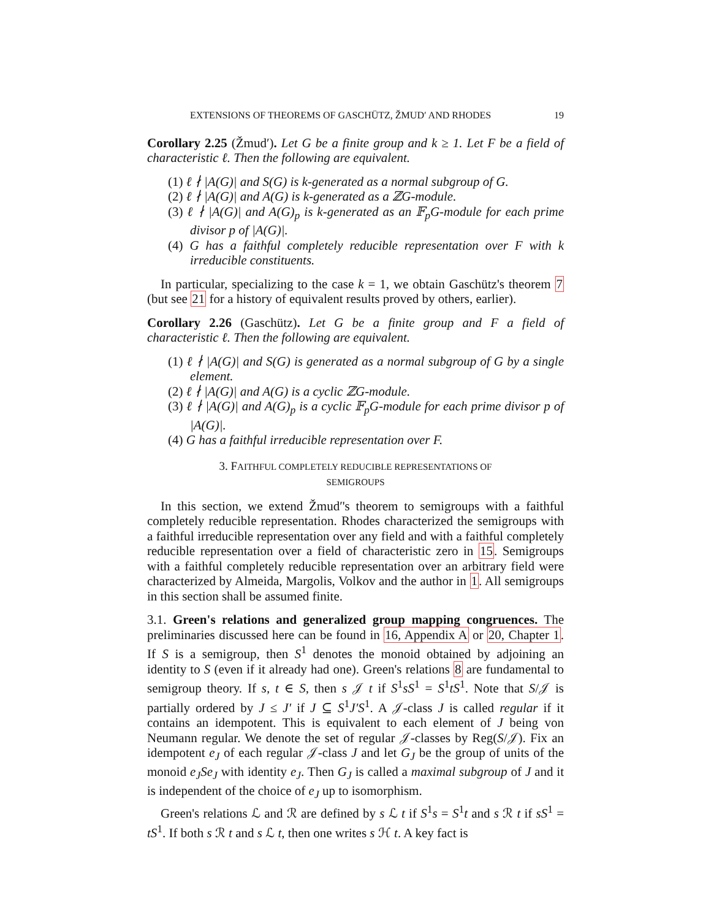EXTENSIONS OF THEOREMS OF GASCHÜTZ, ŽMUD′ AND RHODES 19
Corollary 2.25 (Žmud′). Let G be a finite group and k ≥ 1. Let F be a field of characteristic ℓ. Then the following are equivalent.
(1) ℓ ∤ |A(G)| and S(G) is k-generated as a normal subgroup of G.
(2) ℓ ∤ |A(G)| and A(G) is k-generated as a ℤG-module.
(3) ℓ ∤ |A(G)| and A(G)<sub>p</sub> is k-generated as an 𝔽<sub>p</sub>G-module for each prime divisor p of |A(G)|.
(4) G has a faithful completely reducible representation over F with k irreducible constituents.
In particular, specializing to the case k = 1, we obtain Gaschütz's theorem 7 (but see 21 for a history of equivalent results proved by others, earlier).
Corollary 2.26 (Gaschütz). Let G be a finite group and F a field of characteristic ℓ. Then the following are equivalent.
(1) ℓ ∤ |A(G)| and S(G) is generated as a normal subgroup of G by a single element.
(2) ℓ ∤ |A(G)| and A(G) is a cyclic ℤG-module.
(3) ℓ ∤ |A(G)| and A(G)<sub>p</sub> is a cyclic 𝔽<sub>p</sub>G-module for each prime divisor p of |A(G)|.
(4) G has a faithful irreducible representation over F.
3. FAITHFUL COMPLETELY REDUCIBLE REPRESENTATIONS OF
SEMIGROUPS
In this section, we extend Žmud′'s theorem to semigroups with a faithful completely reducible representation. Rhodes characterized the semigroups with a faithful irreducible representation over any field and with a faithful completely reducible representation over a field of characteristic zero in 15. Semigroups with a faithful completely reducible representation over an arbitrary field were characterized by Almeida, Margolis, Volkov and the author in 1. All semigroups in this section shall be assumed finite.
3.1. Green's relations and generalized group mapping congruences. The preliminaries discussed here can be found in 16, Appendix A or 20, Chapter 1. If S is a semigroup, then S<sup>1</sup> denotes the monoid obtained by adjoining an identity to S (even if it already had one). Green's relations 8 are fundamental to semigroup theory. If s, t ∈ S, then s 𝒥 t if S<sup>1</sup>sS<sup>1</sup> = S<sup>1</sup>tS<sup>1</sup>. Note that S/𝒥 is partially ordered by J ≤ J′ if J ⊆ S<sup>1</sup>J′S<sup>1</sup>. A 𝒥-class J is called regular if it contains an idempotent. This is equivalent to each element of J being von Neumann regular. We denote the set of regular 𝒥-classes by Reg(S/𝒥). Fix an idempotent e<sub>J</sub> of each regular 𝒥-class J and let G<sub>J</sub> be the group of units of the monoid e<sub>J</sub>Se<sub>J</sub> with identity e<sub>J</sub>. Then G<sub>J</sub> is called a maximal subgroup of J and it is independent of the choice of e<sub>J</sub> up to isomorphism.
Green's relations ℒ and ℛ are defined by s ℒ t if S<sup>1</sup>s = S<sup>1</sup>t and s ℛ t if sS<sup>1</sup> = tS<sup>1</sup>. If both s ℛ t and s ℒ t, then one writes s ℋ t. A key fact is